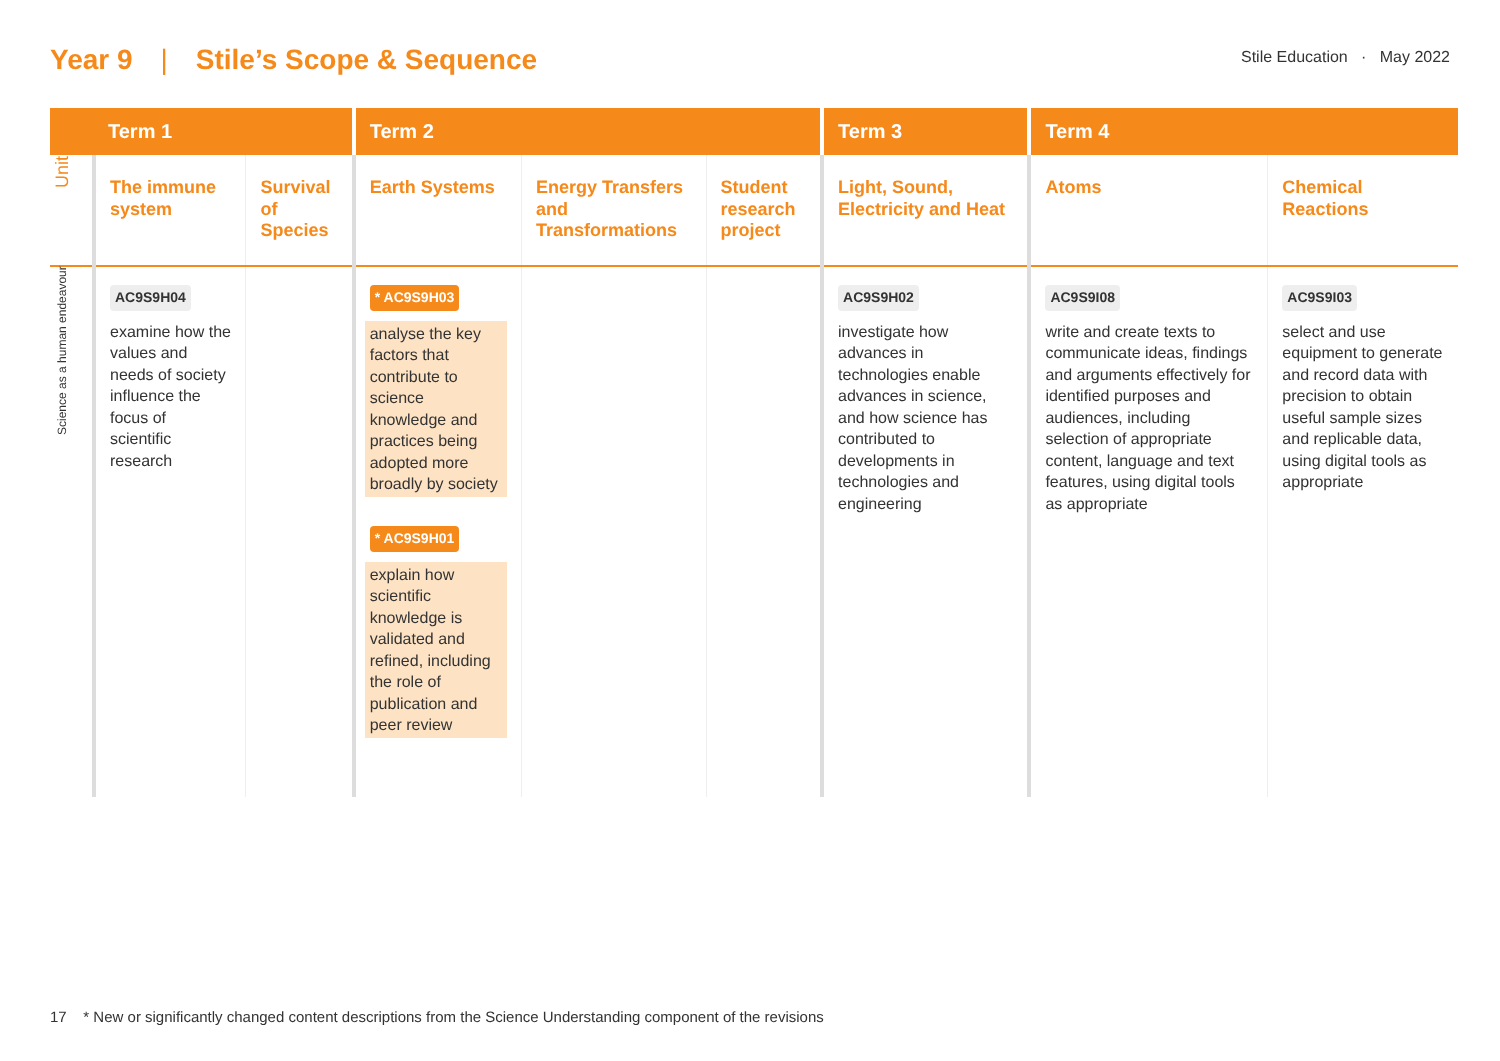Year 9 | Stile’s Scope & Sequence
Stile Education · May 2022
| | Term 1 | | Term 2 | | | Term 3 | Term 4 | |
| --- | --- | --- | --- | --- | --- | --- | --- | --- |
| Unit | The immune system | Survival of Species | Earth Systems | Energy Transfers and Transformations | Student research project | Light, Sound, Electricity and Heat | Atoms | Chemical Reactions |
| Science as a human endeavour | AC9S9H04 examine how the values and needs of society influence the focus of scientific research | | * AC9S9H03 analyse the key factors that contribute to science knowledge and practices being adopted more broadly by society * AC9S9H01 explain how scientific knowledge is validated and refined, including the role of publication and peer review | | | AC9S9H02 investigate how advances in technologies enable advances in science, and how science has contributed to developments in technologies and engineering | AC9S9I08 write and create texts to communicate ideas, findings and arguments effectively for identified purposes and audiences, including selection of appropriate content, language and text features, using digital tools as appropriate | AC9S9I03 select and use equipment to generate and record data with precision to obtain useful sample sizes and replicable data, using digital tools as appropriate |
17 * New or significantly changed content descriptions from the Science Understanding component of the revisions